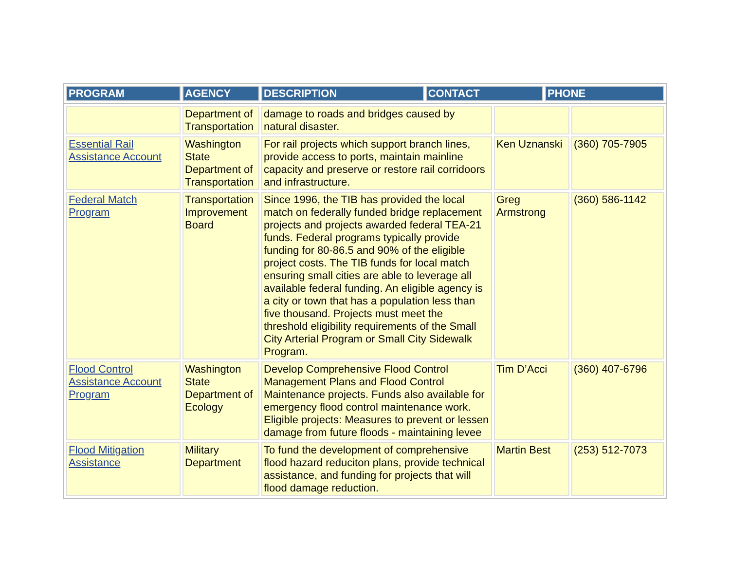| PROGRAM | AGENCY | DESCRIPTION | CONTACT | PHONE |
| --- | --- | --- | --- | --- |
| | Department of Transportation | damage to roads and bridges caused by natural disaster. | | |
| Essential Rail Assistance Account | Washington State Department of Transportation | For rail projects which support branch lines, provide access to ports, maintain mainline capacity and preserve or restore rail corridoors and infrastructure. | Ken Uznanski | (360) 705-7905 |
| Federal Match Program | Transportation Improvement Board | Since 1996, the TIB has provided the local match on federally funded bridge replacement projects and projects awarded federal TEA-21 funds. Federal programs typically provide funding for 80-86.5 and 90% of the eligible project costs. The TIB funds for local match ensuring small cities are able to leverage all available federal funding. An eligible agency is a city or town that has a population less than five thousand. Projects must meet the threshold eligibility requirements of the Small City Arterial Program or Small City Sidewalk Program. | Greg Armstrong | (360) 586-1142 |
| Flood Control Assistance Account Program | Washington State Department of Ecology | Develop Comprehensive Flood Control Management Plans and Flood Control Maintenance projects. Funds also available for emergency flood control maintenance work. Eligible projects: Measures to prevent or lessen damage from future floods - maintaining levee | Tim D’Acci | (360) 407-6796 |
| Flood Mitigation Assistance | Military Department | To fund the development of comprehensive flood hazard reduciton plans, provide technical assistance, and funding for projects that will flood damage reduction. | Martin Best | (253) 512-7073 |